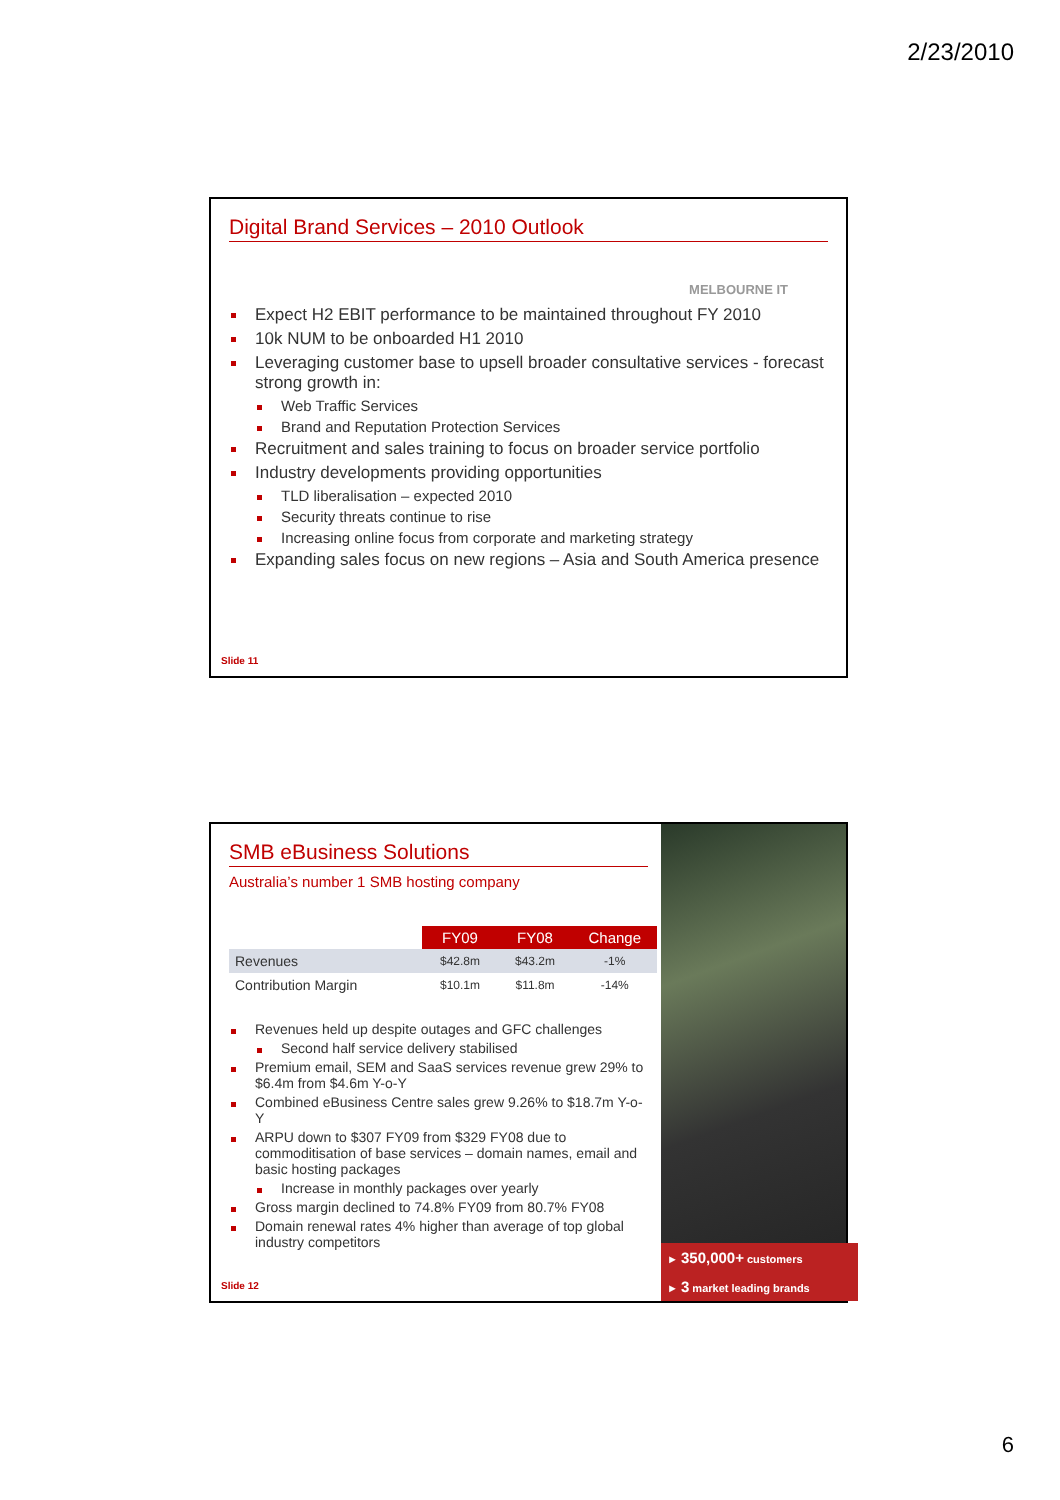2/23/2010
Digital Brand Services – 2010 Outlook
MELBOURNE IT
Expect H2 EBIT performance to be maintained throughout FY 2010
10k NUM to be onboarded H1 2010
Leveraging customer base to upsell broader consultative services - forecast strong growth in:
Web Traffic Services
Brand and Reputation Protection Services
Recruitment and sales training to focus on broader service portfolio
Industry developments providing opportunities
TLD liberalisation – expected 2010
Security threats continue to rise
Increasing online focus from corporate and marketing strategy
Expanding sales focus on new regions – Asia and South America presence
Slide 11
SMB eBusiness Solutions
Australia’s number 1 SMB hosting company
| | FY09 | FY08 | Change |
| --- | --- | --- | --- |
| Revenues | $42.8m | $43.2m | -1% |
| Contribution Margin | $10.1m | $11.8m | -14% |
Revenues held up despite outages and GFC challenges
Second half service delivery stabilised
Premium email, SEM and SaaS services revenue grew 29% to $6.4m from $4.6m Y-o-Y
Combined eBusiness Centre sales grew 9.26% to $18.7m Y-o-Y
ARPU down to $307 FY09 from $329 FY08 due to commoditisation of base services – domain names, email and basic hosting packages
Increase in monthly packages over yearly
Gross margin declined to 74.8% FY09 from 80.7% FY08
Domain renewal rates 4% higher than average of top global industry competitors
► 350,000+ customers
► 3 market leading brands
Slide 12
6